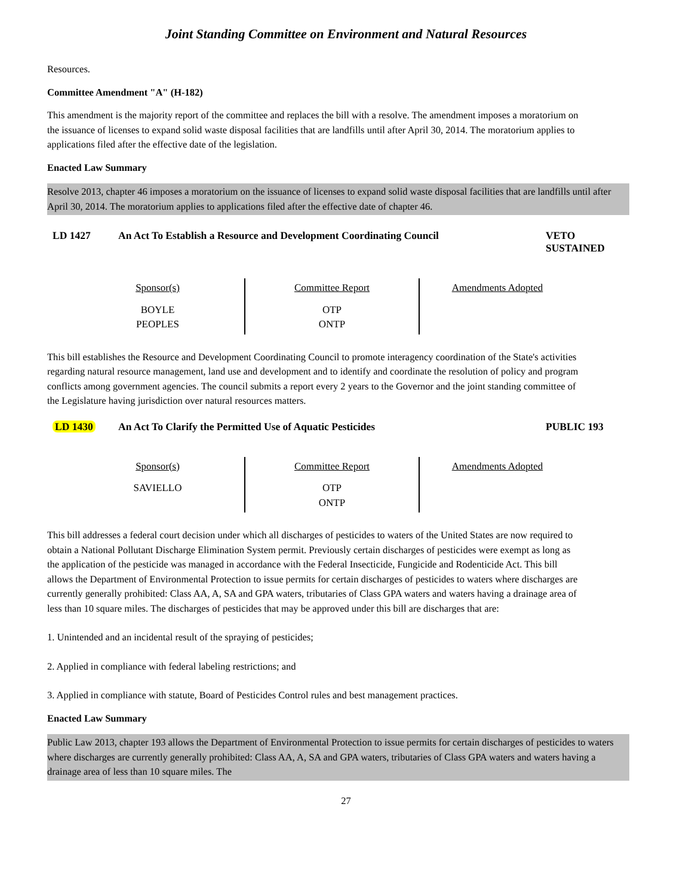Joint Standing Committee on Environment and Natural Resources
Resources.
Committee Amendment "A" (H-182)
This amendment is the majority report of the committee and replaces the bill with a resolve. The amendment imposes a moratorium on the issuance of licenses to expand solid waste disposal facilities that are landfills until after April 30, 2014. The moratorium applies to applications filed after the effective date of the legislation.
Enacted Law Summary
Resolve 2013, chapter 46 imposes a moratorium on the issuance of licenses to expand solid waste disposal facilities that are landfills until after April 30, 2014. The moratorium applies to applications filed after the effective date of chapter 46.
LD 1427 An Act To Establish a Resource and Development Coordinating Council VETO
SUSTAINED
| Sponsor(s) BOYLE PEOPLES | Committee Report OTP ONTP | Amendments Adopted |
This bill establishes the Resource and Development Coordinating Council to promote interagency coordination of the State's activities regarding natural resource management, land use and development and to identify and coordinate the resolution of policy and program conflicts among government agencies. The council submits a report every 2 years to the Governor and the joint standing committee of the Legislature having jurisdiction over natural resources matters.
LD 1430 An Act To Clarify the Permitted Use of Aquatic Pesticides PUBLIC 193
| Sponsor(s) SAVIELLO | Committee Report OTP ONTP | Amendments Adopted |
This bill addresses a federal court decision under which all discharges of pesticides to waters of the United States are now required to obtain a National Pollutant Discharge Elimination System permit. Previously certain discharges of pesticides were exempt as long as the application of the pesticide was managed in accordance with the Federal Insecticide, Fungicide and Rodenticide Act. This bill allows the Department of Environmental Protection to issue permits for certain discharges of pesticides to waters where discharges are currently generally prohibited: Class AA, A, SA and GPA waters, tributaries of Class GPA waters and waters having a drainage area of less than 10 square miles. The discharges of pesticides that may be approved under this bill are discharges that are:
1. Unintended and an incidental result of the spraying of pesticides;
2. Applied in compliance with federal labeling restrictions; and
3. Applied in compliance with statute, Board of Pesticides Control rules and best management practices.
Enacted Law Summary
Public Law 2013, chapter 193 allows the Department of Environmental Protection to issue permits for certain discharges of pesticides to waters where discharges are currently generally prohibited: Class AA, A, SA and GPA waters, tributaries of Class GPA waters and waters having a drainage area of less than 10 square miles. The
27